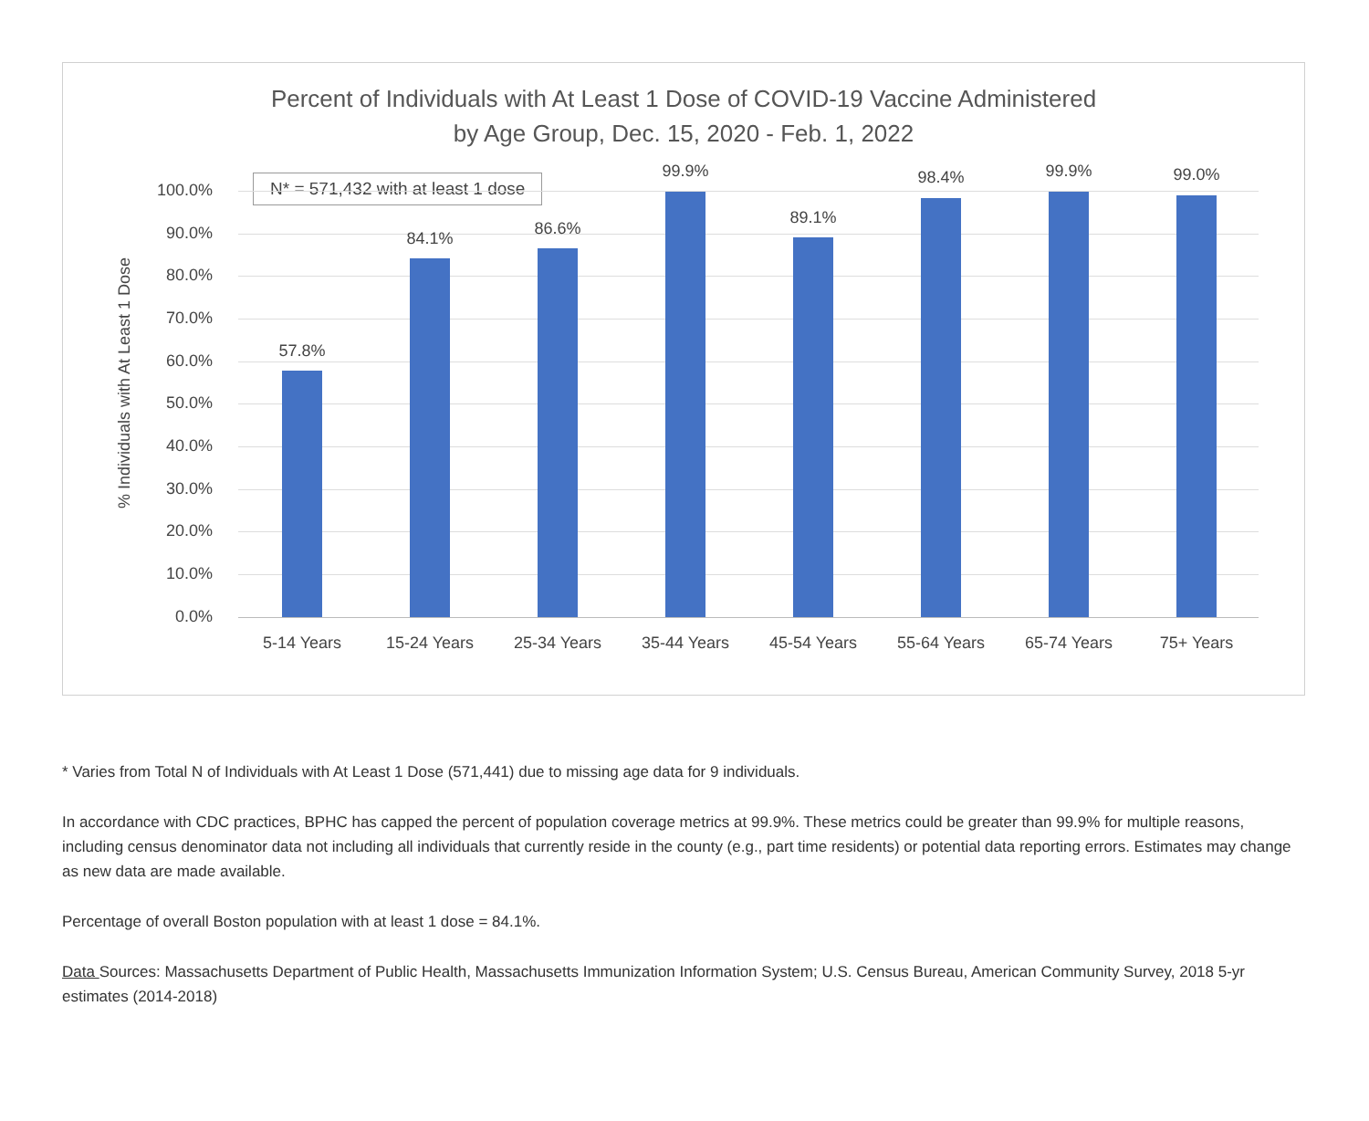Percent of Individuals with At Least 1 Dose of COVID-19 Vaccine Administered
by Age Group, Dec. 15, 2020 - Feb. 1, 2022
% Individuals with At Least 1 Dose
N* = 571,432 with at least 1 dose
100.0%
90.0%
80.0%
70.0%
60.0%
50.0%
40.0%
30.0%
20.0%
10.0%
0.0%
57.8%
84.1%
86.6%
99.9%
89.1%
98.4% 99.9% 99.0%
5-14 Years 15-24 Years 25-34 Years 35-44 Years 45-54 Years 55-64 Years 65-74 Years 75+ Years
* Varies from Total N of Individuals with At Least 1 Dose (571,441) due to missing age data for 9 individuals.
In accordance with CDC practices, BPHC has capped the percent of population coverage metrics at 99.9%. These metrics could be greater than 99.9% for multiple reasons, including census denominator data not including all individuals that currently reside in the county (e.g., part time residents) or potential data reporting errors. Estimates may change as new data are made available.
Percentage of overall Boston population with at least 1 dose = 84.1%.
Data Sources: Massachusetts Department of Public Health, Massachusetts Immunization Information System; U.S. Census Bureau, American Community Survey, 2018 5-yr estimates (2014-2018)